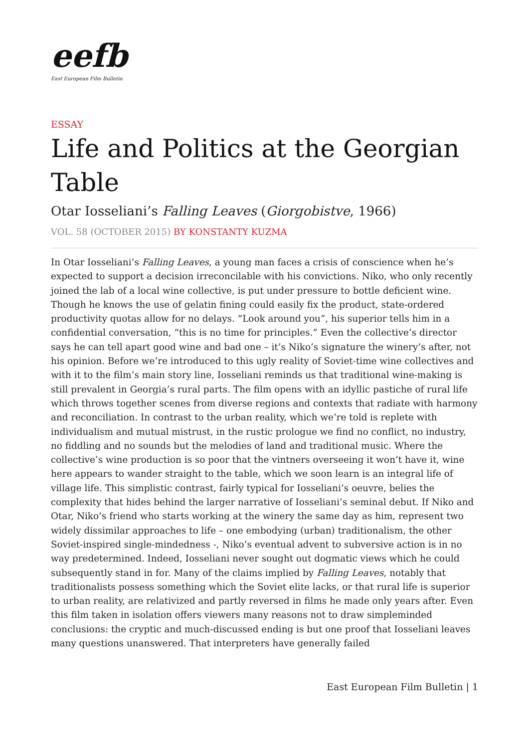eefb
East European Film Bulletin
ESSAY
Life and Politics at the Georgian Table
Otar Iosseliani’s Falling Leaves (Giorgobistve, 1966)
VOL. 58 (OCTOBER 2015) BY KONSTANTY KUZMA
In Otar Iosseliani’s Falling Leaves, a young man faces a crisis of conscience when he’s expected to support a decision irreconcilable with his convictions. Niko, who only recently joined the lab of a local wine collective, is put under pressure to bottle deficient wine. Though he knows the use of gelatin fining could easily fix the product, state-ordered productivity quotas allow for no delays. “Look around you”, his superior tells him in a confidential conversation, “this is no time for principles.” Even the collective’s director says he can tell apart good wine and bad one – it’s Niko’s signature the winery’s after, not his opinion. Before we’re introduced to this ugly reality of Soviet-time wine collectives and with it to the film’s main story line, Iosseliani reminds us that traditional wine-making is still prevalent in Georgia’s rural parts. The film opens with an idyllic pastiche of rural life which throws together scenes from diverse regions and contexts that radiate with harmony and reconciliation. In contrast to the urban reality, which we’re told is replete with individualism and mutual mistrust, in the rustic prologue we find no conflict, no industry, no fiddling and no sounds but the melodies of land and traditional music. Where the collective’s wine production is so poor that the vintners overseeing it won’t have it, wine here appears to wander straight to the table, which we soon learn is an integral life of village life. This simplistic contrast, fairly typical for Iosseliani’s oeuvre, belies the complexity that hides behind the larger narrative of Iosseliani’s seminal debut. If Niko and Otar, Niko’s friend who starts working at the winery the same day as him, represent two widely dissimilar approaches to life – one embodying (urban) traditionalism, the other Soviet-inspired single-mindedness -, Niko’s eventual advent to subversive action is in no way predetermined. Indeed, Iosseliani never sought out dogmatic views which he could subsequently stand in for. Many of the claims implied by Falling Leaves, notably that traditionalists possess something which the Soviet elite lacks, or that rural life is superior to urban reality, are relativized and partly reversed in films he made only years after. Even this film taken in isolation offers viewers many reasons not to draw simpleminded conclusions: the cryptic and much-discussed ending is but one proof that Iosseliani leaves many questions unanswered. That interpreters have generally failed
East European Film Bulletin | 1